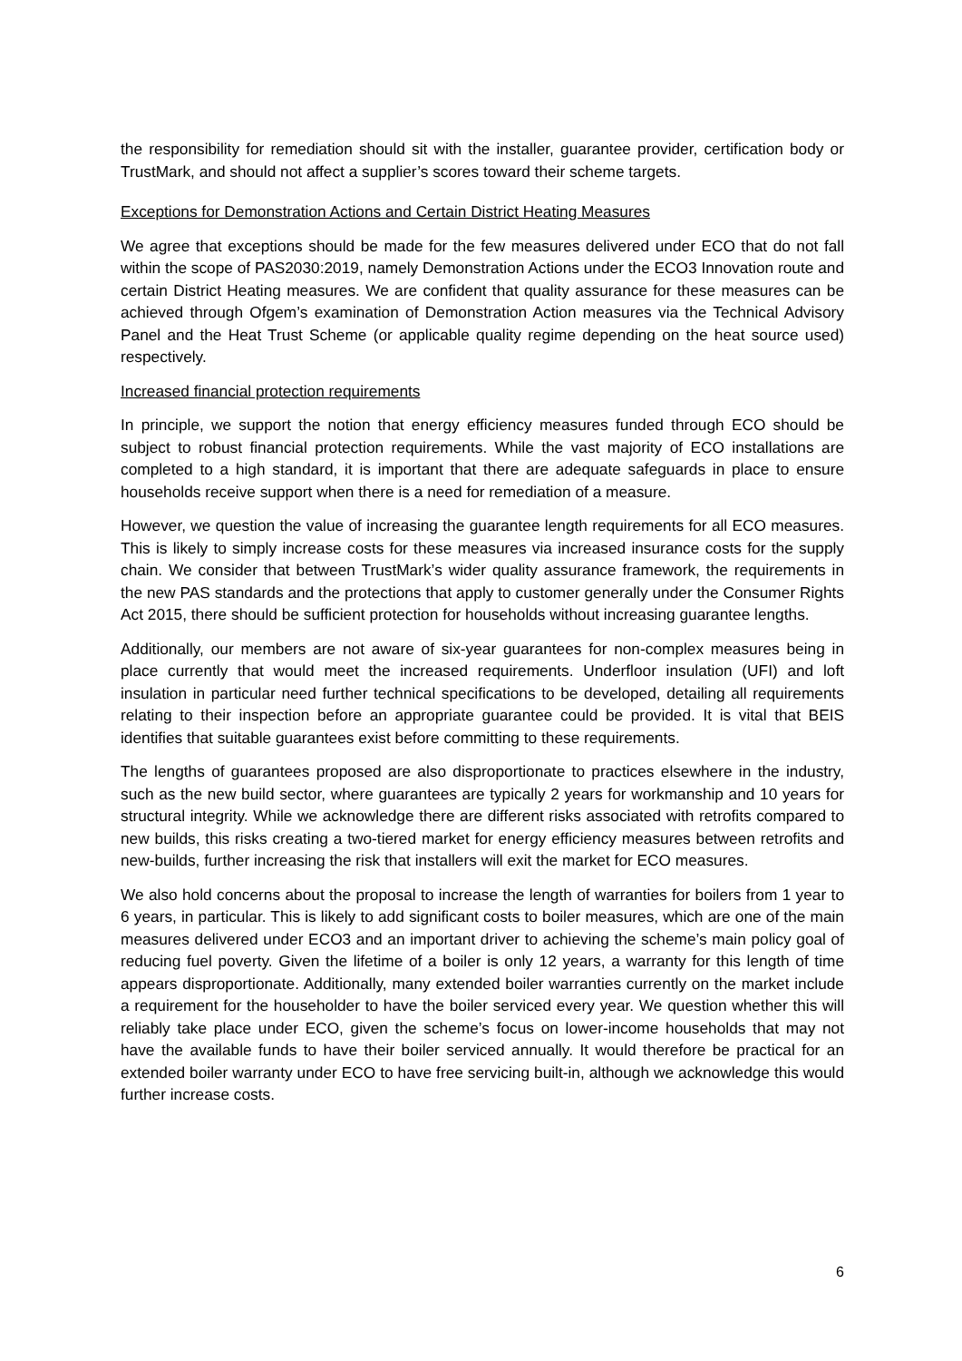the responsibility for remediation should sit with the installer, guarantee provider, certification body or TrustMark, and should not affect a supplier’s scores toward their scheme targets.
Exceptions for Demonstration Actions and Certain District Heating Measures
We agree that exceptions should be made for the few measures delivered under ECO that do not fall within the scope of PAS2030:2019, namely Demonstration Actions under the ECO3 Innovation route and certain District Heating measures. We are confident that quality assurance for these measures can be achieved through Ofgem’s examination of Demonstration Action measures via the Technical Advisory Panel and the Heat Trust Scheme (or applicable quality regime depending on the heat source used) respectively.
Increased financial protection requirements
In principle, we support the notion that energy efficiency measures funded through ECO should be subject to robust financial protection requirements. While the vast majority of ECO installations are completed to a high standard, it is important that there are adequate safeguards in place to ensure households receive support when there is a need for remediation of a measure.
However, we question the value of increasing the guarantee length requirements for all ECO measures. This is likely to simply increase costs for these measures via increased insurance costs for the supply chain. We consider that between TrustMark’s wider quality assurance framework, the requirements in the new PAS standards and the protections that apply to customer generally under the Consumer Rights Act 2015, there should be sufficient protection for households without increasing guarantee lengths.
Additionally, our members are not aware of six-year guarantees for non-complex measures being in place currently that would meet the increased requirements. Underfloor insulation (UFI) and loft insulation in particular need further technical specifications to be developed, detailing all requirements relating to their inspection before an appropriate guarantee could be provided. It is vital that BEIS identifies that suitable guarantees exist before committing to these requirements.
The lengths of guarantees proposed are also disproportionate to practices elsewhere in the industry, such as the new build sector, where guarantees are typically 2 years for workmanship and 10 years for structural integrity. While we acknowledge there are different risks associated with retrofits compared to new builds, this risks creating a two-tiered market for energy efficiency measures between retrofits and new-builds, further increasing the risk that installers will exit the market for ECO measures.
We also hold concerns about the proposal to increase the length of warranties for boilers from 1 year to 6 years, in particular. This is likely to add significant costs to boiler measures, which are one of the main measures delivered under ECO3 and an important driver to achieving the scheme’s main policy goal of reducing fuel poverty. Given the lifetime of a boiler is only 12 years, a warranty for this length of time appears disproportionate. Additionally, many extended boiler warranties currently on the market include a requirement for the householder to have the boiler serviced every year. We question whether this will reliably take place under ECO, given the scheme’s focus on lower-income households that may not have the available funds to have their boiler serviced annually. It would therefore be practical for an extended boiler warranty under ECO to have free servicing built-in, although we acknowledge this would further increase costs.
6